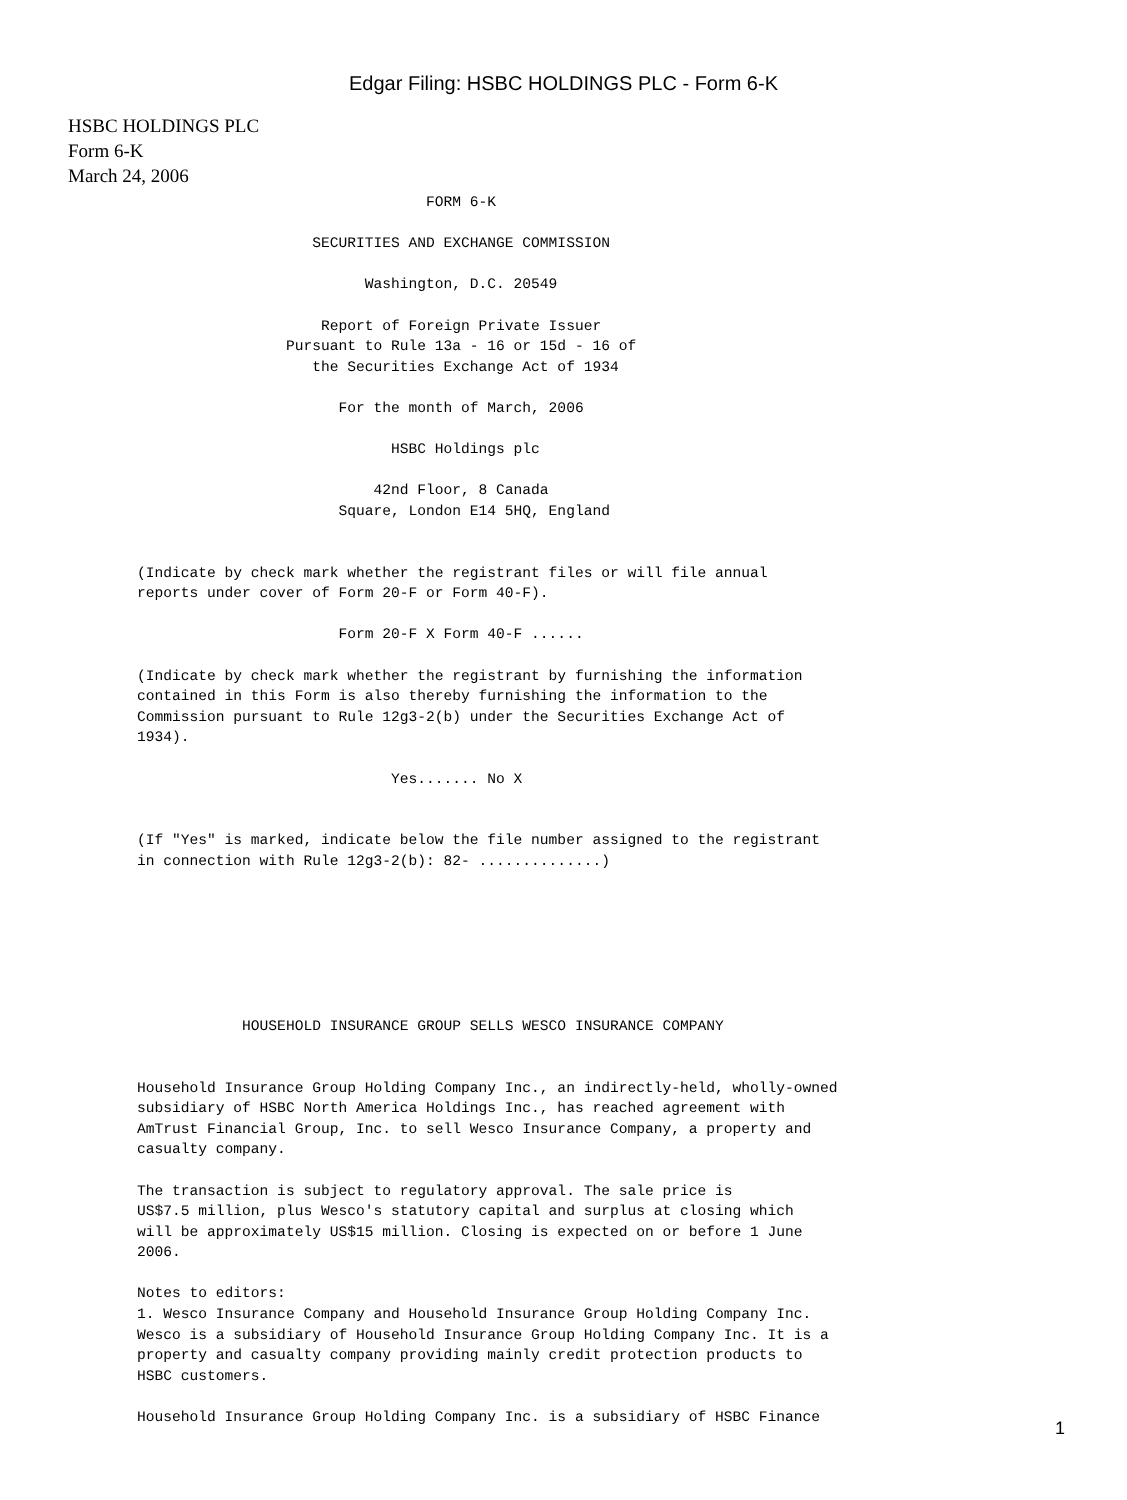Edgar Filing: HSBC HOLDINGS PLC - Form 6-K
HSBC HOLDINGS PLC
Form 6-K
March 24, 2006
                                 FORM 6-K

                    SECURITIES AND EXCHANGE COMMISSION

                          Washington, D.C. 20549

                     Report of Foreign Private Issuer
                 Pursuant to Rule 13a - 16 or 15d - 16 of
                    the Securities Exchange Act of 1934

                       For the month of March, 2006

                             HSBC Holdings plc

                           42nd Floor, 8 Canada
                       Square, London E14 5HQ, England


(Indicate by check mark whether the registrant files or will file annual
reports under cover of Form 20-F or Form 40-F).

                       Form 20-F X Form 40-F ......

(Indicate by check mark whether the registrant by furnishing the information
contained in this Form is also thereby furnishing the information to the
Commission pursuant to Rule 12g3-2(b) under the Securities Exchange Act of
1934).

                             Yes....... No X


(If "Yes" is marked, indicate below the file number assigned to the registrant
in connection with Rule 12g3-2(b): 82- ..............)







            HOUSEHOLD INSURANCE GROUP SELLS WESCO INSURANCE COMPANY


Household Insurance Group Holding Company Inc., an indirectly-held, wholly-owned
subsidiary of HSBC North America Holdings Inc., has reached agreement with
AmTrust Financial Group, Inc. to sell Wesco Insurance Company, a property and
casualty company.

The transaction is subject to regulatory approval. The sale price is
US$7.5 million, plus Wesco's statutory capital and surplus at closing which
will be approximately US$15 million. Closing is expected on or before 1 June
2006.

Notes to editors:
1. Wesco Insurance Company and Household Insurance Group Holding Company Inc.
Wesco is a subsidiary of Household Insurance Group Holding Company Inc. It is a
property and casualty company providing mainly credit protection products to
HSBC customers.

Household Insurance Group Holding Company Inc. is a subsidiary of HSBC Finance
1